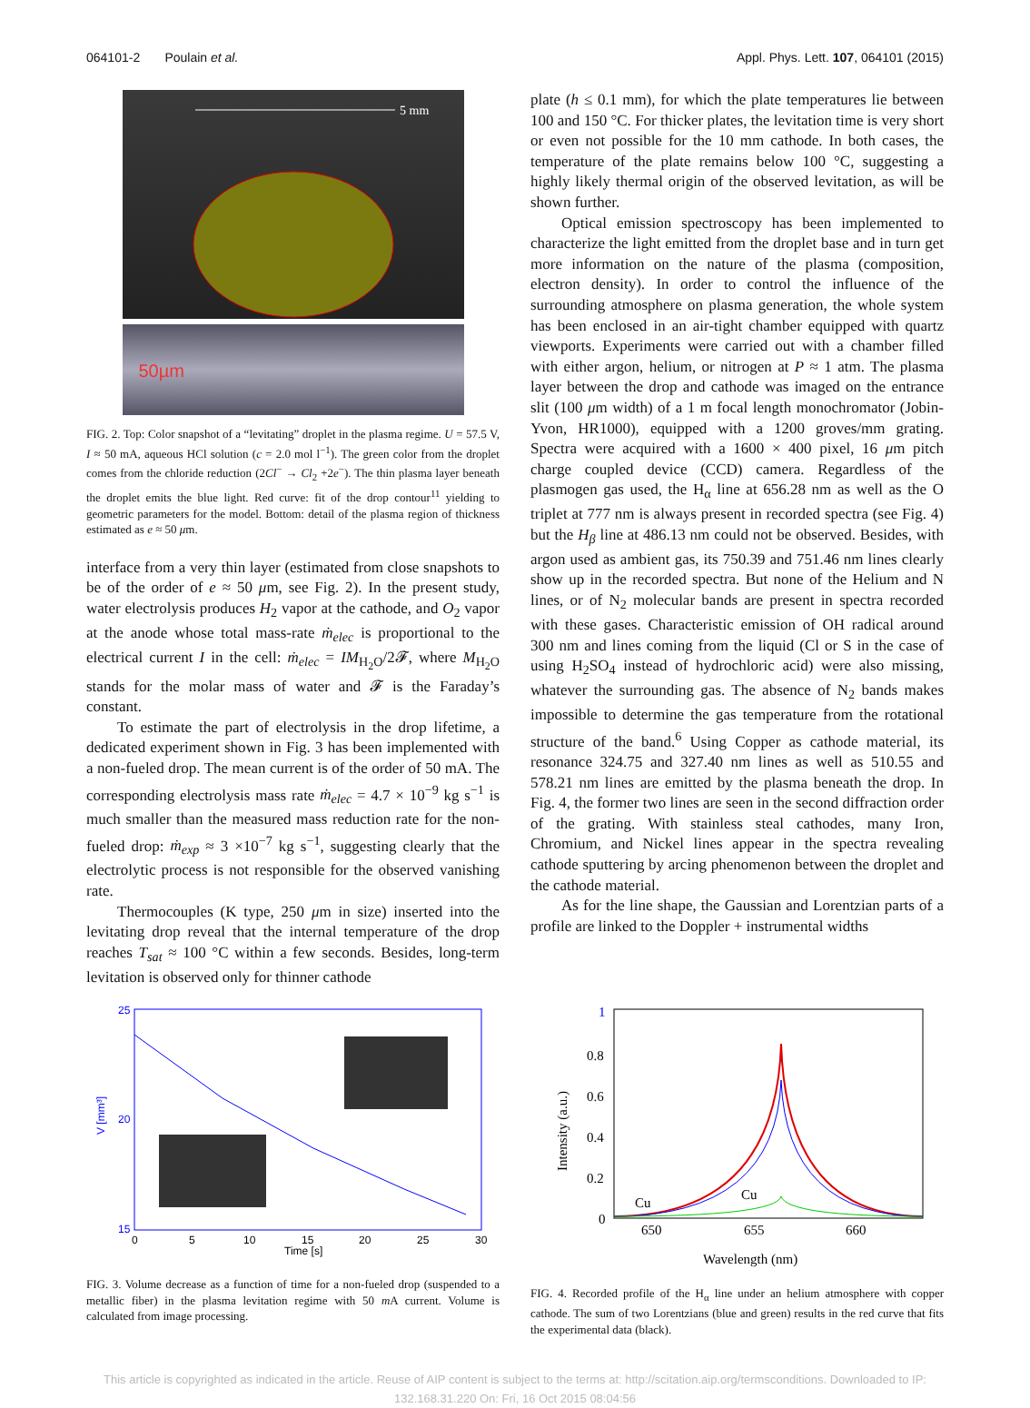064101-2 Poulain et al. Appl. Phys. Lett. 107, 064101 (2015)
5 mm
50µm
FIG. 2. Top: Color snapshot of a “levitating” droplet in the plasma regime. U = 57.5 V, I ≈ 50 mA, aqueous HCl solution (c = 2.0 mol l<sup>−1</sup>). The green color from the droplet comes from the chloride reduction (2Cl<sup>−</sup> → Cl<sub>2</sub> +2e<sup>−</sup>). The thin plasma layer beneath the droplet emits the blue light. Red curve: fit of the drop contour<sup>11</sup> yielding to geometric parameters for the model. Bottom: detail of the plasma region of thickness estimated as e ≈ 50 μm.
interface from a very thin layer (estimated from close snapshots to be of the order of e ≈ 50 μm, see Fig. 2). In the present study, water electrolysis produces H<sub>2</sub> vapor at the cathode, and O<sub>2</sub> vapor at the anode whose total mass-rate ṁ<sub>elec</sub> is proportional to the electrical current I in the cell: ṁ<sub>elec</sub> = IM<sub>H<sub>2</sub>O</sub>/2𝓕, where M<sub>H<sub>2</sub>O</sub> stands for the molar mass of water and 𝓕 is the Faraday’s constant.
To estimate the part of electrolysis in the drop lifetime, a dedicated experiment shown in Fig. 3 has been implemented with a non-fueled drop. The mean current is of the order of 50 mA. The corresponding electrolysis mass rate ṁ<sub>elec</sub> = 4.7 × 10<sup>−9</sup> kg s<sup>−1</sup> is much smaller than the measured mass reduction rate for the non-fueled drop: ṁ<sub>exp</sub> ≈ 3 ×10<sup>−7</sup> kg s<sup>−1</sup>, suggesting clearly that the electrolytic process is not responsible for the observed vanishing rate.
Thermocouples (K type, 250 μm in size) inserted into the levitating drop reveal that the internal temperature of the drop reaches T<sub>sat</sub> ≈ 100 °C within a few seconds. Besides, long-term levitation is observed only for thinner cathode
plate (h ≤ 0.1 mm), for which the plate temperatures lie between 100 and 150 °C. For thicker plates, the levitation time is very short or even not possible for the 10 mm cathode. In both cases, the temperature of the plate remains below 100 °C, suggesting a highly likely thermal origin of the observed levitation, as will be shown further.
Optical emission spectroscopy has been implemented to characterize the light emitted from the droplet base and in turn get more information on the nature of the plasma (composition, electron density). In order to control the influence of the surrounding atmosphere on plasma generation, the whole system has been enclosed in an air-tight chamber equipped with quartz viewports. Experiments were carried out with a chamber filled with either argon, helium, or nitrogen at P ≈ 1 atm. The plasma layer between the drop and cathode was imaged on the entrance slit (100 μm width) of a 1 m focal length monochromator (Jobin-Yvon, HR1000), equipped with a 1200 groves/mm grating. Spectra were acquired with a 1600 × 400 pixel, 16 μm pitch charge coupled device (CCD) camera. Regardless of the plasmogen gas used, the H<sub>α</sub> line at 656.28 nm as well as the O triplet at 777 nm is always present in recorded spectra (see Fig. 4) but the H<sub>β</sub> line at 486.13 nm could not be observed. Besides, with argon used as ambient gas, its 750.39 and 751.46 nm lines clearly show up in the recorded spectra. But none of the Helium and N lines, or of N<sub>2</sub> molecular bands are present in spectra recorded with these gases. Characteristic emission of OH radical around 300 nm and lines coming from the liquid (Cl or S in the case of using H<sub>2</sub>SO<sub>4</sub> instead of hydrochloric acid) were also missing, whatever the surrounding gas. The absence of N<sub>2</sub> bands makes impossible to determine the gas temperature from the rotational structure of the band.<sup>6</sup> Using Copper as cathode material, its resonance 324.75 and 327.40 nm lines as well as 510.55 and 578.21 nm lines are emitted by the plasma beneath the drop. In Fig. 4, the former two lines are seen in the second diffraction order of the grating. With stainless steal cathodes, many Iron, Chromium, and Nickel lines appear in the spectra revealing cathode sputtering by arcing phenomenon between the droplet and the cathode material.
As for the line shape, the Gaussian and Lorentzian parts of a profile are linked to the Doppler + instrumental widths
25
20
15
V [mm³]
0
5
10
15
20
25
30
Time [s]
FIG. 3. Volume decrease as a function of time for a non-fueled drop (suspended to a metallic fiber) in the plasma levitation regime with 50 m A current. Volume is calculated from image processing.
1
0.8
0.6
0.4
0.2
0
Intensity (a.u.)
Cu
Cu
650
655
660
Wavelength (nm)
FIG. 4. Recorded profile of the H<sub>α</sub> line under an helium atmosphere with copper cathode. The sum of two Lorentzians (blue and green) results in the red curve that fits the experimental data (black).
This article is copyrighted as indicated in the article. Reuse of AIP content is subject to the terms at: http://scitation.aip.org/termsconditions. Downloaded to IP:
132.168.31.220 On: Fri, 16 Oct 2015 08:04:56